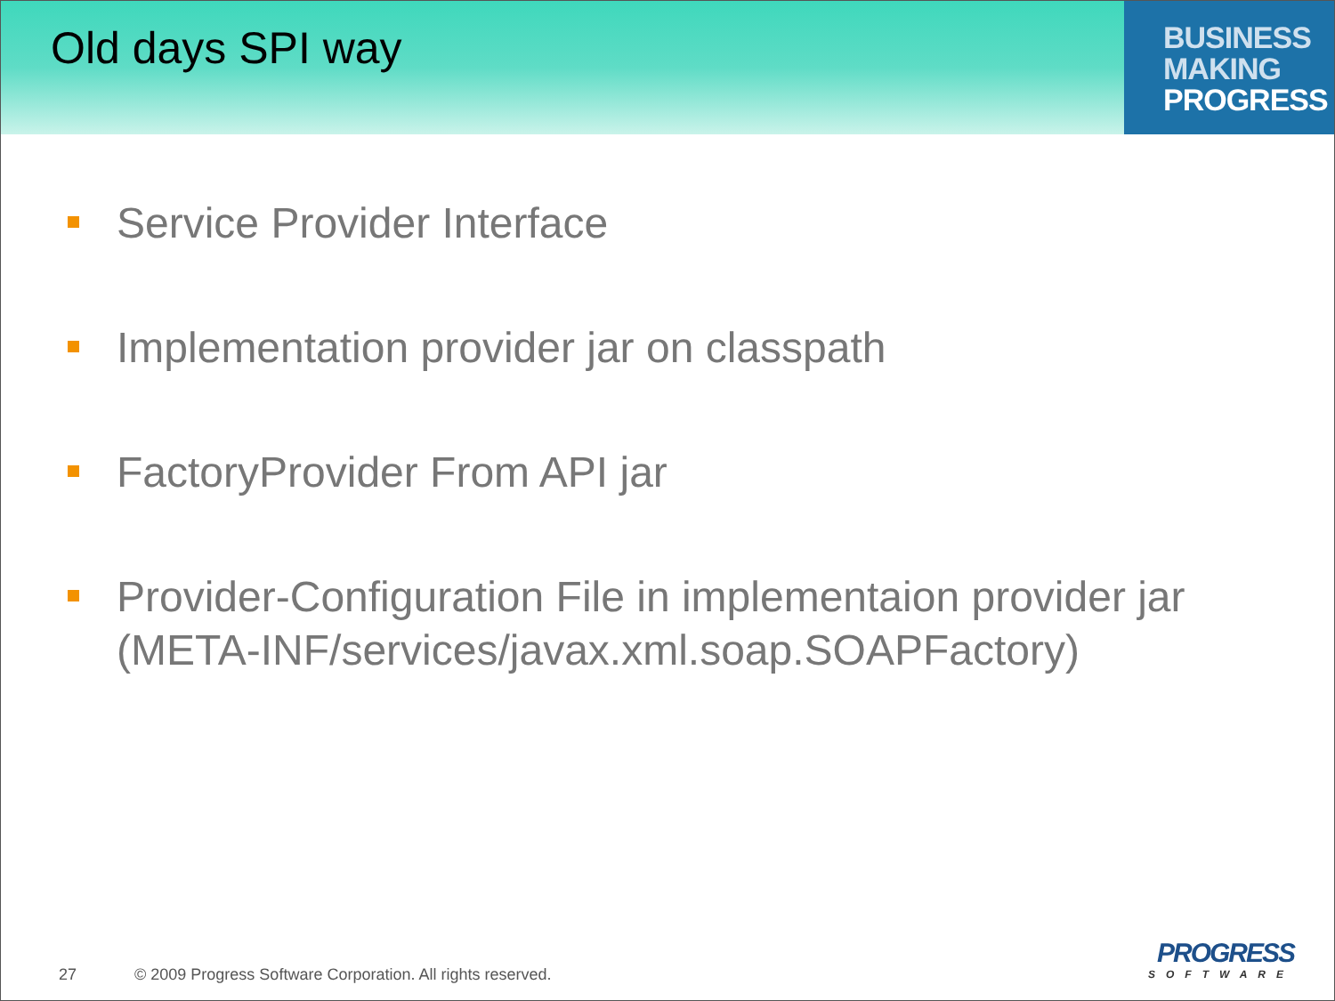Old days SPI way
BUSINESS
MAKING
PROGRESS
Service Provider Interface
Implementation provider jar on classpath
FactoryProvider From API jar
Provider-Configuration File in implementaion provider jar (META-INF/services/javax.xml.soap.SOAPFactory)
27 © 2009 Progress Software Corporation. All rights reserved.
PROGRESS
SOFTWARE